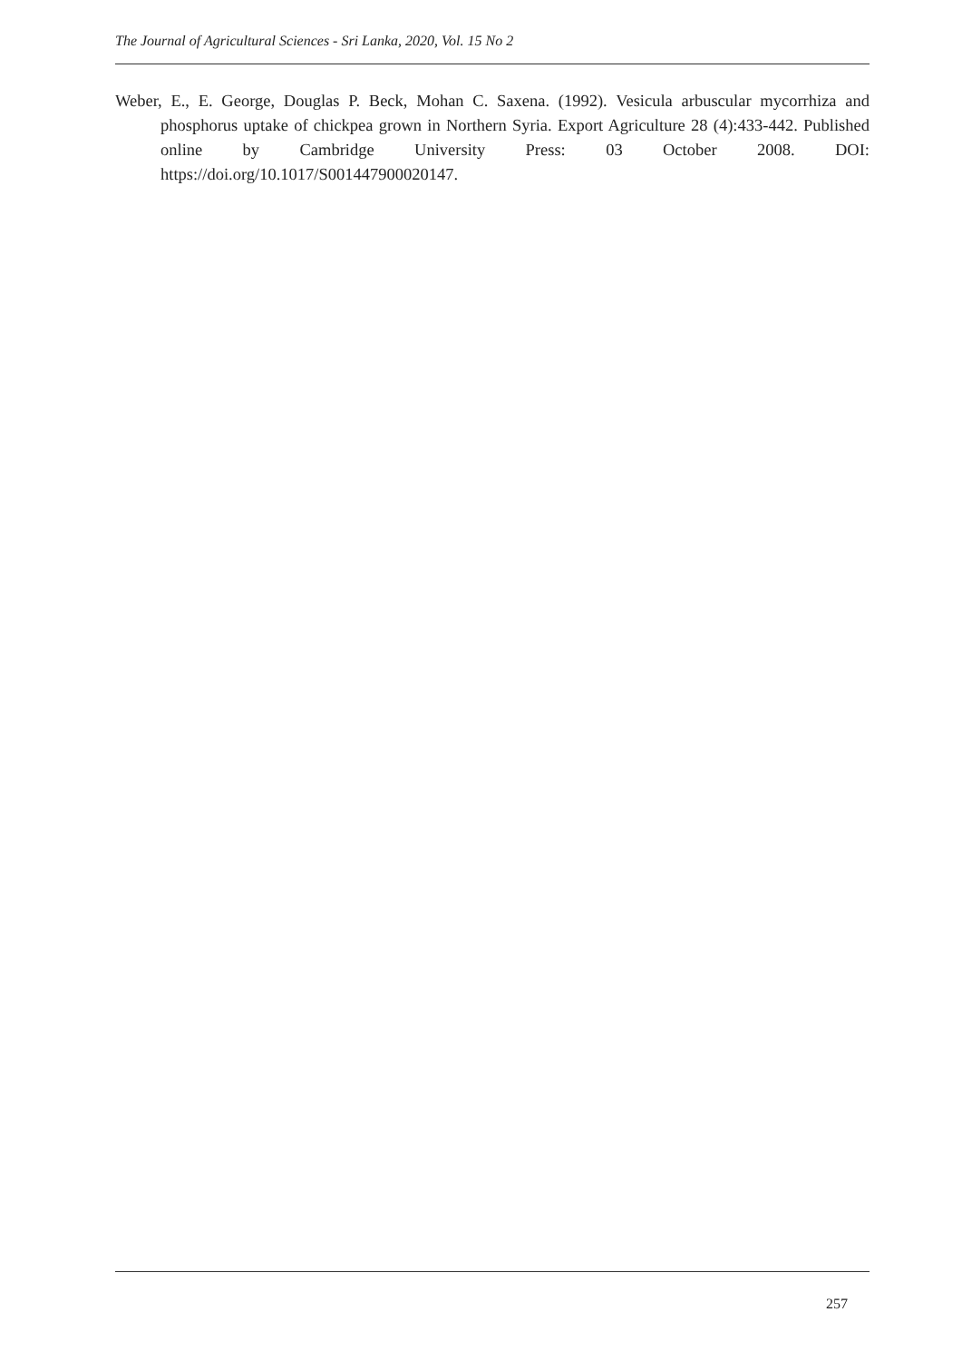The Journal of Agricultural Sciences - Sri Lanka, 2020, Vol. 15 No 2
Weber, E., E. George, Douglas P. Beck, Mohan C. Saxena. (1992). Vesicula arbuscular mycorrhiza and phosphorus uptake of chickpea grown in Northern Syria. Export Agriculture 28 (4):433-442. Published online by Cambridge University Press: 03 October 2008. DOI: https://doi.org/10.1017/S001447900020147.
257